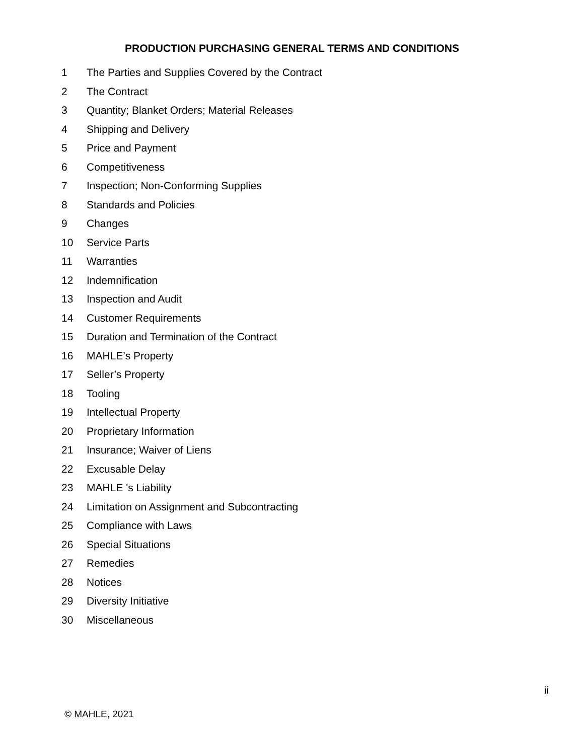PRODUCTION PURCHASING GENERAL TERMS AND CONDITIONS
1 The Parties and Supplies Covered by the Contract
2 The Contract
3 Quantity; Blanket Orders; Material Releases
4 Shipping and Delivery
5 Price and Payment
6 Competitiveness
7 Inspection; Non-Conforming Supplies
8 Standards and Policies
9 Changes
10 Service Parts
11 Warranties
12 Indemnification
13 Inspection and Audit
14 Customer Requirements
15 Duration and Termination of the Contract
16 MAHLE’s Property
17 Seller’s Property
18 Tooling
19 Intellectual Property
20 Proprietary Information
21 Insurance; Waiver of Liens
22 Excusable Delay
23 MAHLE 's Liability
24 Limitation on Assignment and Subcontracting
25 Compliance with Laws
26 Special Situations
27 Remedies
28 Notices
29 Diversity Initiative
30 Miscellaneous
ii
© MAHLE, 2021